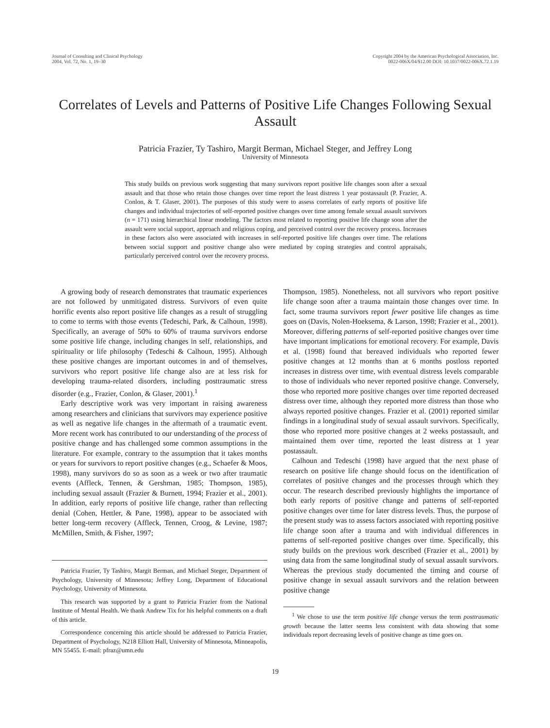Journal of Consulting and Clinical Psychology
2004, Vol. 72, No. 1, 19–30
Copyright 2004 by the American Psychological Association, Inc.
0022-006X/04/$12.00 DOI: 10.1037/0022-006X.72.1.19
Correlates of Levels and Patterns of Positive Life Changes Following Sexual Assault
Patricia Frazier, Ty Tashiro, Margit Berman, Michael Steger, and Jeffrey Long
University of Minnesota
This study builds on previous work suggesting that many survivors report positive life changes soon after a sexual assault and that those who retain those changes over time report the least distress 1 year postassault (P. Frazier, A. Conlon, & T. Glaser, 2001). The purposes of this study were to assess correlates of early reports of positive life changes and individual trajectories of self-reported positive changes over time among female sexual assault survivors (n = 171) using hierarchical linear modeling. The factors most related to reporting positive life change soon after the assault were social support, approach and religious coping, and perceived control over the recovery process. Increases in these factors also were associated with increases in self-reported positive life changes over time. The relations between social support and positive change also were mediated by coping strategies and control appraisals, particularly perceived control over the recovery process.
A growing body of research demonstrates that traumatic experiences are not followed by unmitigated distress. Survivors of even quite horrific events also report positive life changes as a result of struggling to come to terms with those events (Tedeschi, Park, & Calhoun, 1998). Specifically, an average of 50% to 60% of trauma survivors endorse some positive life change, including changes in self, relationships, and spirituality or life philosophy (Tedeschi & Calhoun, 1995). Although these positive changes are important outcomes in and of themselves, survivors who report positive life change also are at less risk for developing trauma-related disorders, including posttraumatic stress disorder (e.g., Frazier, Conlon, & Glaser, 2001).<sup>1</sup>
Early descriptive work was very important in raising awareness among researchers and clinicians that survivors may experience positive as well as negative life changes in the aftermath of a traumatic event. More recent work has contributed to our understanding of the process of positive change and has challenged some common assumptions in the literature. For example, contrary to the assumption that it takes months or years for survivors to report positive changes (e.g., Schaefer & Moos, 1998), many survivors do so as soon as a week or two after traumatic events (Affleck, Tennen, & Gershman, 1985; Thompson, 1985), including sexual assault (Frazier & Burnett, 1994; Frazier et al., 2001). In addition, early reports of positive life change, rather than reflecting denial (Cohen, Hettler, & Pane, 1998), appear to be associated with better long-term recovery (Affleck, Tennen, Croog, & Levine, 1987; McMillen, Smith, & Fisher, 1997;
Patricia Frazier, Ty Tashiro, Margit Berman, and Michael Steger, Department of Psychology, University of Minnesota; Jeffrey Long, Department of Educational Psychology, University of Minnesota.
This research was supported by a grant to Patricia Frazier from the National Institute of Mental Health. We thank Andrew Tix for his helpful comments on a draft of this article.
Correspondence concerning this article should be addressed to Patricia Frazier, Department of Psychology, N218 Elliott Hall, University of Minnesota, Minneapolis, MN 55455. E-mail: pfraz@umn.edu
Thompson, 1985). Nonetheless, not all survivors who report positive life change soon after a trauma maintain those changes over time. In fact, some trauma survivors report fewer positive life changes as time goes on (Davis, Nolen-Hoeksema, & Larson, 1998; Frazier et al., 2001). Moreover, differing patterns of self-reported positive changes over time have important implications for emotional recovery. For example, Davis et al. (1998) found that bereaved individuals who reported fewer positive changes at 12 months than at 6 months postloss reported increases in distress over time, with eventual distress levels comparable to those of individuals who never reported positive change. Conversely, those who reported more positive changes over time reported decreased distress over time, although they reported more distress than those who always reported positive changes. Frazier et al. (2001) reported similar findings in a longitudinal study of sexual assault survivors. Specifically, those who reported more positive changes at 2 weeks postassault, and maintained them over time, reported the least distress at 1 year postassault.
Calhoun and Tedeschi (1998) have argued that the next phase of research on positive life change should focus on the identification of correlates of positive changes and the processes through which they occur. The research described previously highlights the importance of both early reports of positive change and patterns of self-reported positive changes over time for later distress levels. Thus, the purpose of the present study was to assess factors associated with reporting positive life change soon after a trauma and with individual differences in patterns of self-reported positive changes over time. Specifically, this study builds on the previous work described (Frazier et al., 2001) by using data from the same longitudinal study of sexual assault survivors. Whereas the previous study documented the timing and course of positive change in sexual assault survivors and the relation between positive change
<sup>1</sup> We chose to use the term positive life change versus the term posttraumatic growth because the latter seems less consistent with data showing that some individuals report decreasing levels of positive change as time goes on.
19